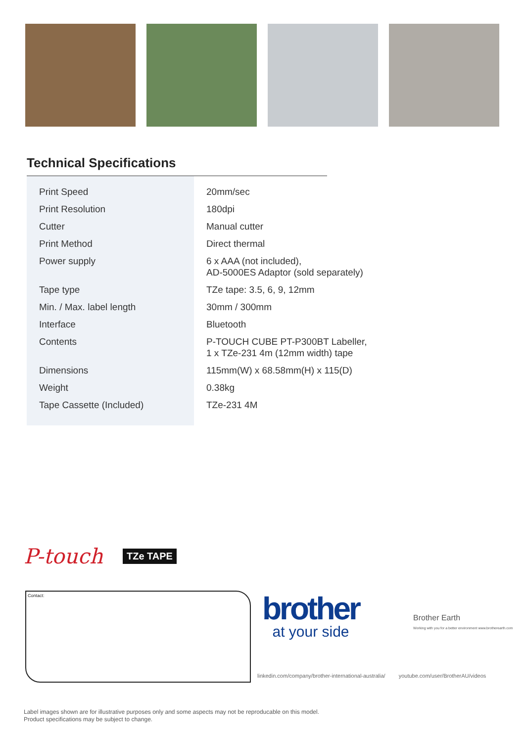Technical Specifications
| Print Speed | 20mm/sec |
| Print Resolution | 180dpi |
| Cutter | Manual cutter |
| Print Method | Direct thermal |
| Power supply | 6 x AAA (not included), AD-5000ES Adaptor (sold separately) |
| Tape type | TZe tape: 3.5, 6, 9, 12mm |
| Min. / Max. label length | 30mm / 300mm |
| Interface | Bluetooth |
| Contents | P-TOUCH CUBE PT-P300BT Labeller, 1 x TZe-231 4m (12mm width) tape |
| Dimensions | 115mm(W) x 68.58mm(H) x 115(D) |
| Weight | 0.38kg |
| Tape Cassette (Included) | TZe-231 4M |
P-touch TZe TAPE
Contact:
brother
at your side
Brother Earth
Working with you for a better environment www.brotherearth.com
linkedin.com/company/brother-international-australia/ youtube.com/user/BrotherAU/videos
Label images shown are for illustrative purposes only and some aspects may not be reproducable on this model.
Product specifications may be subject to change.